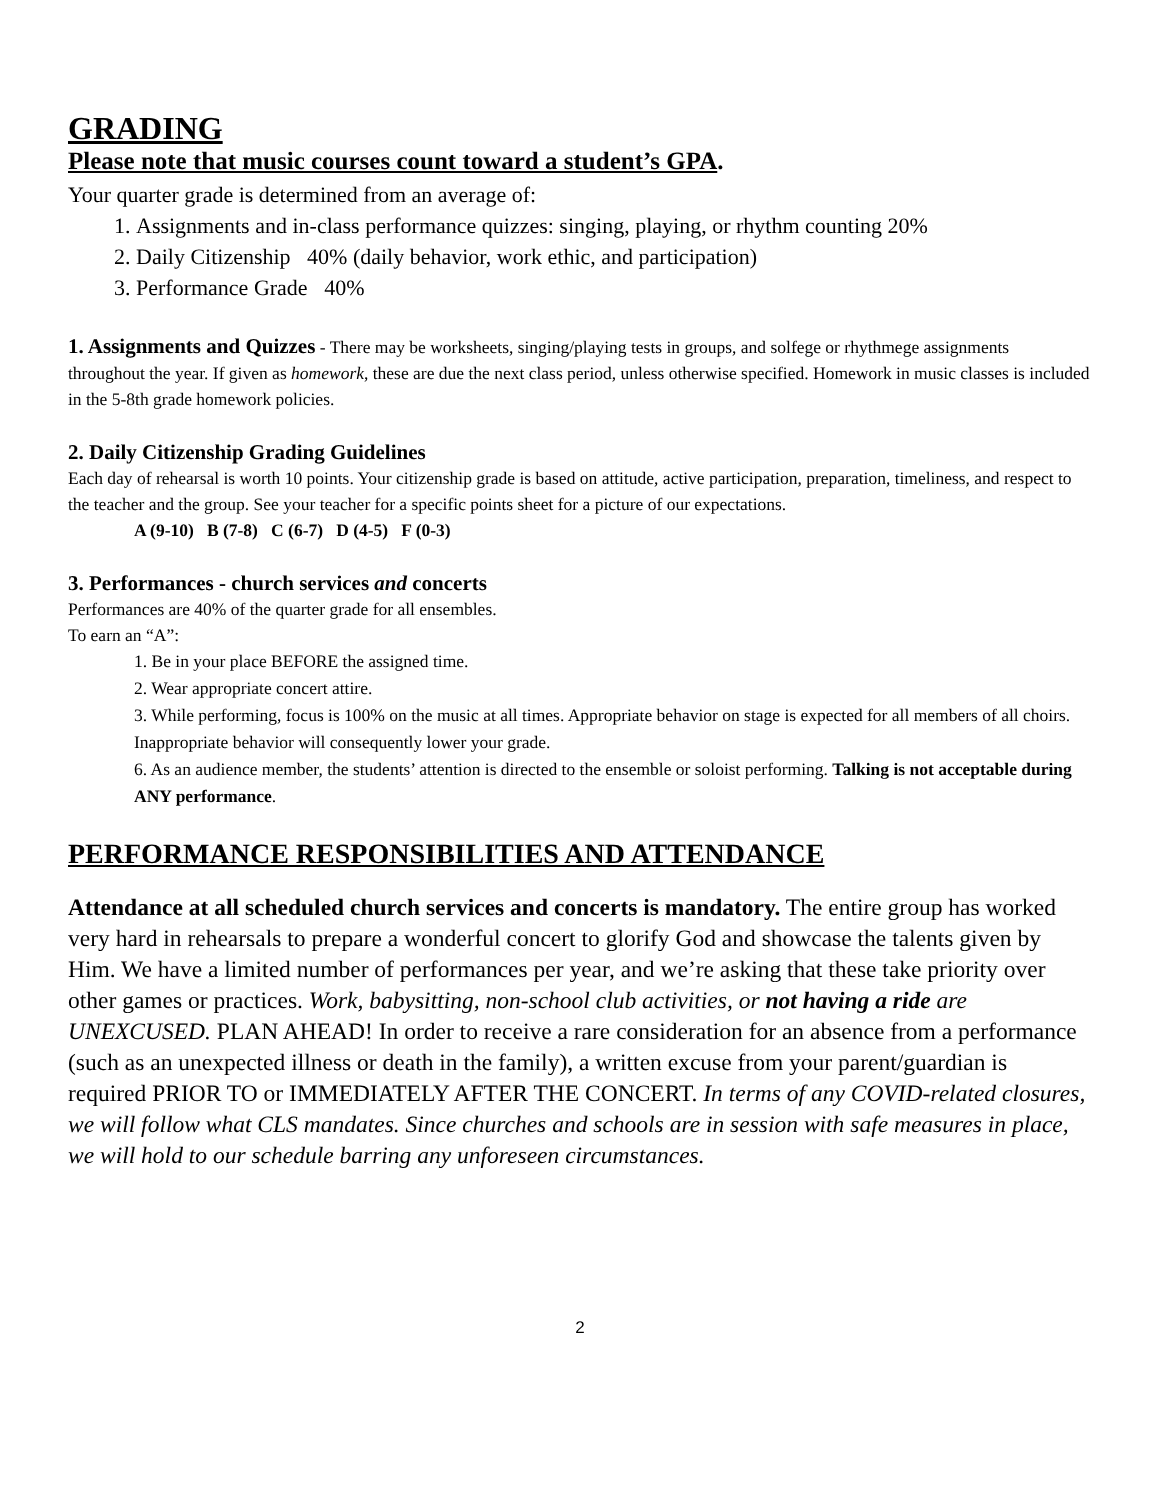GRADING
Please note that music courses count toward a student’s GPA.
Your quarter grade is determined from an average of:
1. Assignments and in-class performance quizzes: singing, playing, or rhythm counting 20%
2. Daily Citizenship 40% (daily behavior, work ethic, and participation)
3. Performance Grade 40%
1. Assignments and Quizzes - There may be worksheets, singing/playing tests in groups, and solfege or rhythmege assignments throughout the year. If given as homework, these are due the next class period, unless otherwise specified. Homework in music classes is included in the 5-8th grade homework policies.
2. Daily Citizenship Grading Guidelines
Each day of rehearsal is worth 10 points. Your citizenship grade is based on attitude, active participation, preparation, timeliness, and respect to the teacher and the group. See your teacher for a specific points sheet for a picture of our expectations.
A (9-10) B (7-8) C (6-7) D (4-5) F (0-3)
3. Performances - church services and concerts
Performances are 40% of the quarter grade for all ensembles.
To earn an “A”:
1. Be in your place BEFORE the assigned time.
2. Wear appropriate concert attire.
3. While performing, focus is 100% on the music at all times. Appropriate behavior on stage is expected for all members of all choirs. Inappropriate behavior will consequently lower your grade.
6. As an audience member, the students’ attention is directed to the ensemble or soloist performing. Talking is not acceptable during ANY performance.
PERFORMANCE RESPONSIBILITIES AND ATTENDANCE
Attendance at all scheduled church services and concerts is mandatory. The entire group has worked very hard in rehearsals to prepare a wonderful concert to glorify God and showcase the talents given by Him. We have a limited number of performances per year, and we’re asking that these take priority over other games or practices. Work, babysitting, non-school club activities, or not having a ride are UNEXCUSED. PLAN AHEAD! In order to receive a rare consideration for an absence from a performance (such as an unexpected illness or death in the family), a written excuse from your parent/guardian is required PRIOR TO or IMMEDIATELY AFTER THE CONCERT. In terms of any COVID-related closures, we will follow what CLS mandates. Since churches and schools are in session with safe measures in place, we will hold to our schedule barring any unforeseen circumstances.
2